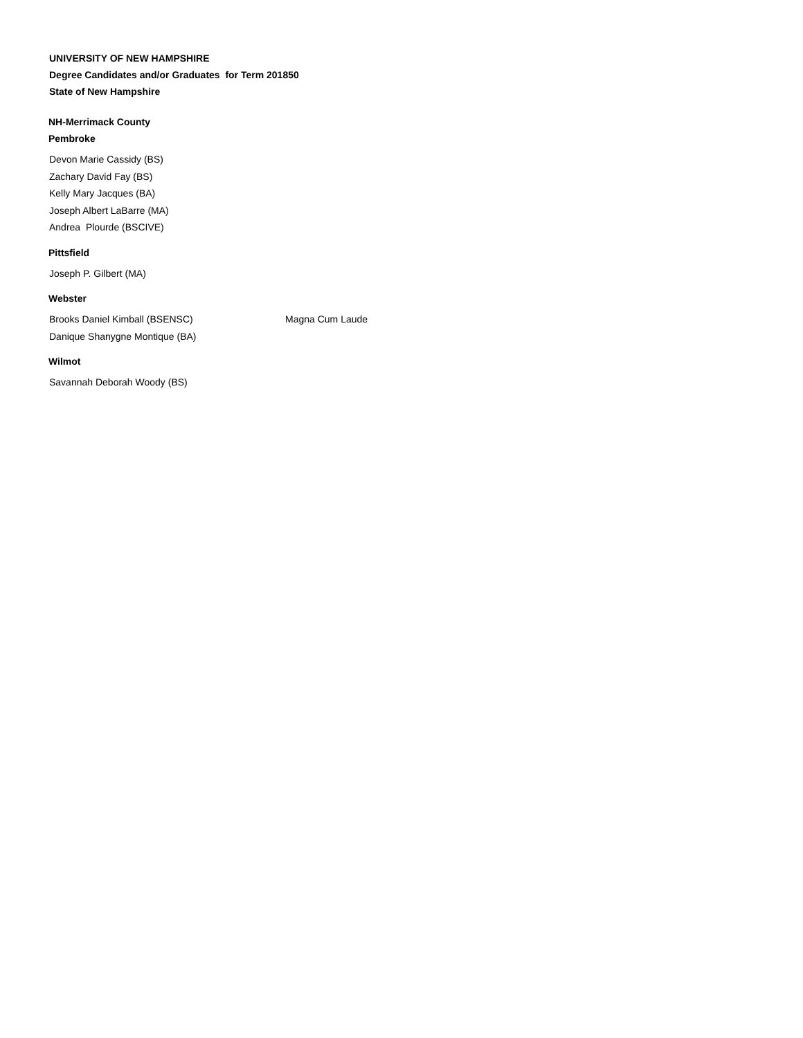UNIVERSITY OF NEW HAMPSHIRE
Degree Candidates and/or Graduates for Term 201850
State of New Hampshire
NH-Merrimack County
Pembroke
Devon Marie Cassidy (BS)
Zachary David Fay (BS)
Kelly Mary Jacques (BA)
Joseph Albert LaBarre (MA)
Andrea Plourde (BSCIVE)
Pittsfield
Joseph P. Gilbert (MA)
Webster
Brooks Daniel Kimball (BSENSC) Magna Cum Laude
Danique Shanygne Montique (BA)
Wilmot
Savannah Deborah Woody (BS)